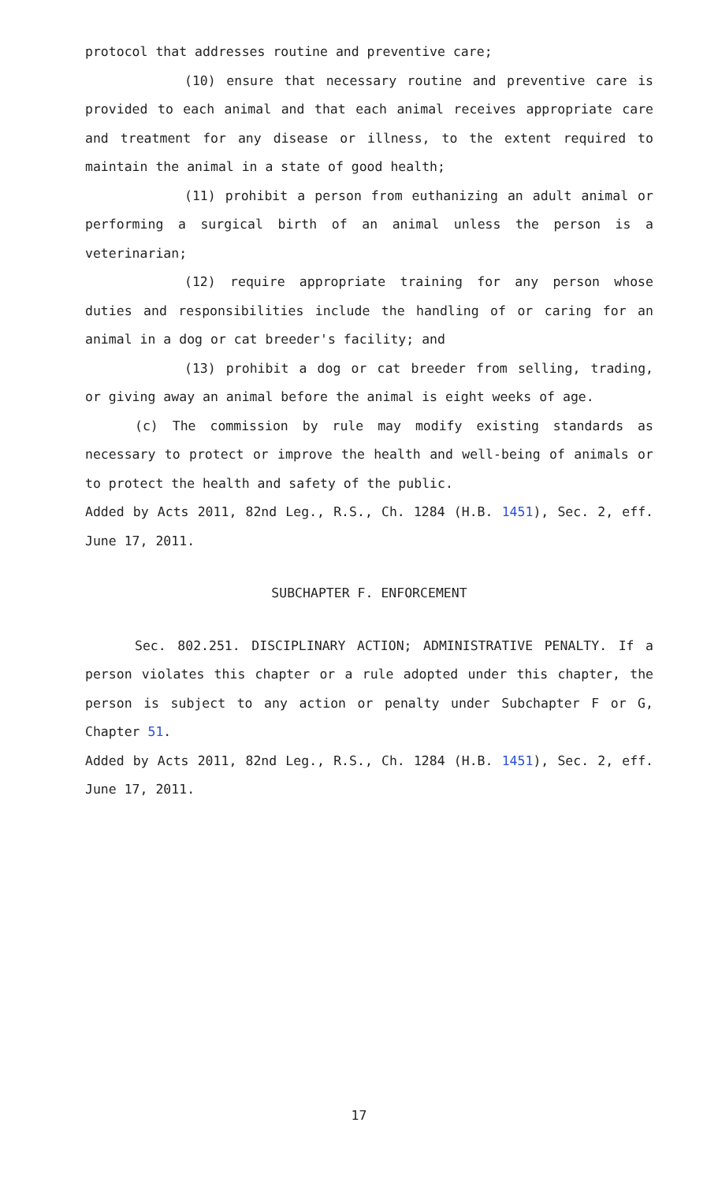protocol that addresses routine and preventive care;
(10) ensure that necessary routine and preventive care is provided to each animal and that each animal receives appropriate care and treatment for any disease or illness, to the extent required to maintain the animal in a state of good health;
(11) prohibit a person from euthanizing an adult animal or performing a surgical birth of an animal unless the person is a veterinarian;
(12) require appropriate training for any person whose duties and responsibilities include the handling of or caring for an animal in a dog or cat breeder's facility; and
(13) prohibit a dog or cat breeder from selling, trading, or giving away an animal before the animal is eight weeks of age.
(c) The commission by rule may modify existing standards as necessary to protect or improve the health and well-being of animals or to protect the health and safety of the public.
Added by Acts 2011, 82nd Leg., R.S., Ch. 1284 (H.B. 1451), Sec. 2, eff. June 17, 2011.
SUBCHAPTER F. ENFORCEMENT
Sec. 802.251. DISCIPLINARY ACTION; ADMINISTRATIVE PENALTY. If a person violates this chapter or a rule adopted under this chapter, the person is subject to any action or penalty under Subchapter F or G, Chapter 51.
Added by Acts 2011, 82nd Leg., R.S., Ch. 1284 (H.B. 1451), Sec. 2, eff. June 17, 2011.
17